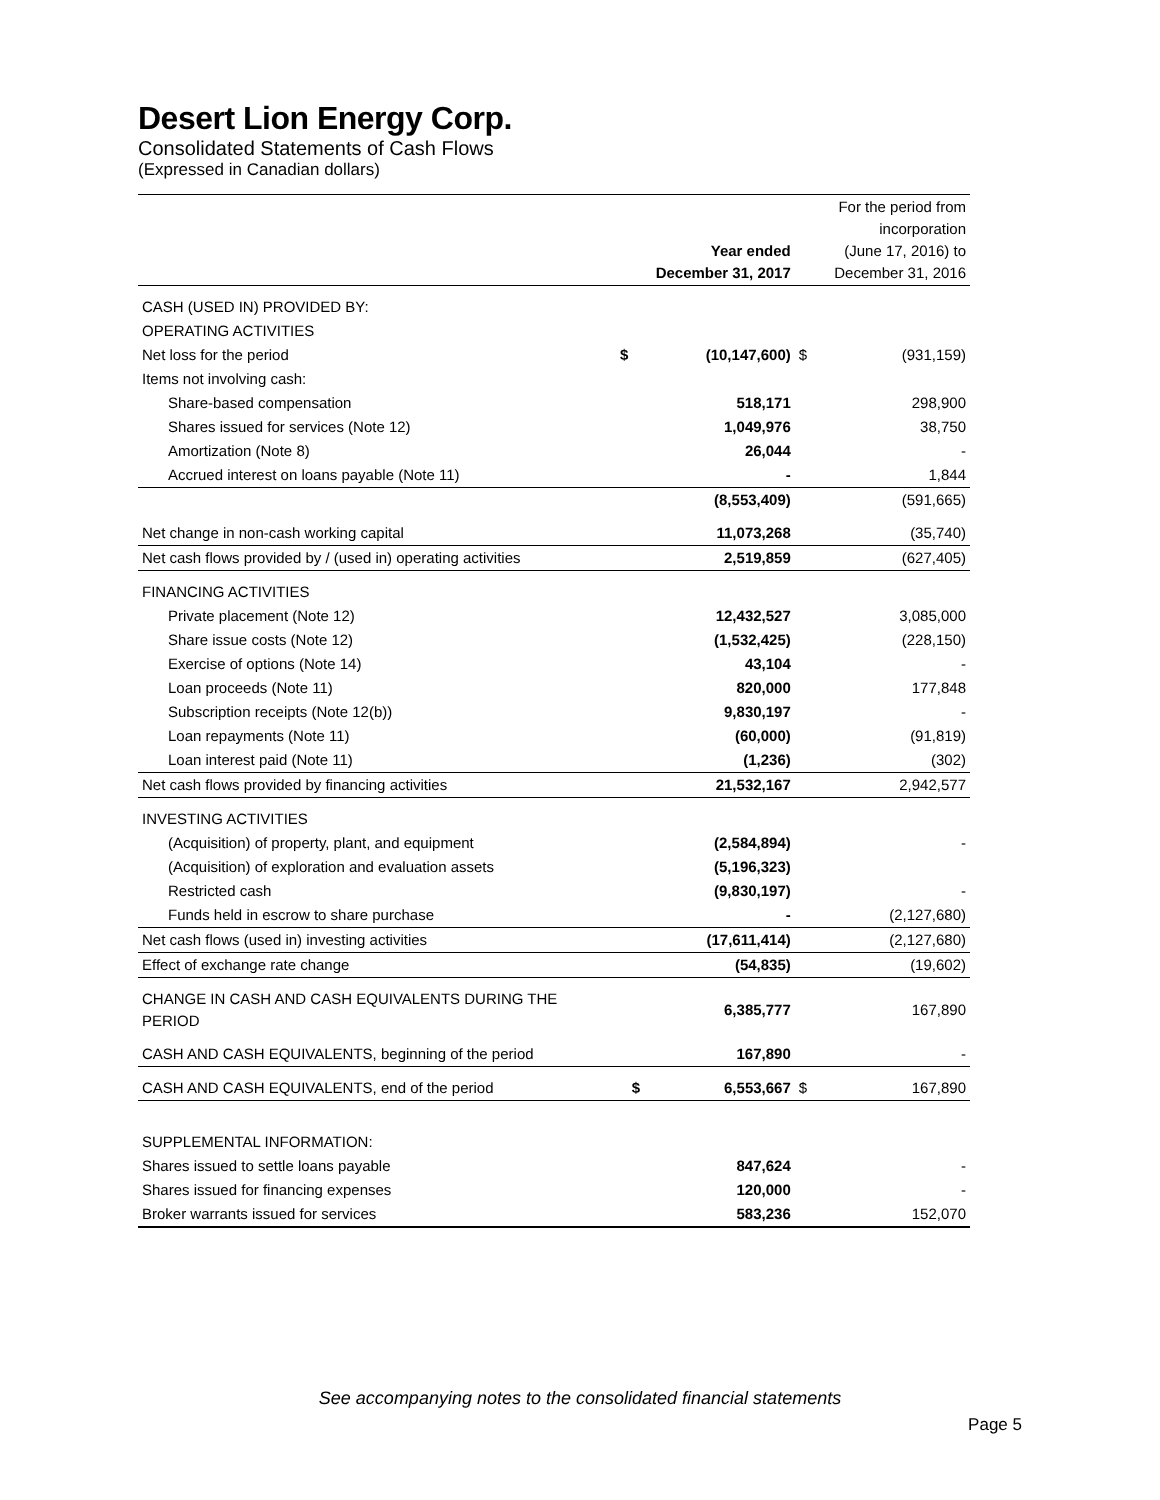Desert Lion Energy Corp.
Consolidated Statements of Cash Flows
(Expressed in Canadian dollars)
| | | Year ended December 31, 2017 | | For the period from incorporation (June 17, 2016) to December 31, 2016 |
| --- | --- | --- | --- | --- |
| CASH (USED IN) PROVIDED BY: | | | | |
| OPERATING ACTIVITIES | | | | |
| Net loss for the period | $ | (10,147,600) | $ | (931,159) |
| Items not involving cash: | | | | |
| Share-based compensation | | 518,171 | | 298,900 |
| Shares issued for services (Note 12) | | 1,049,976 | | 38,750 |
| Amortization (Note 8) | | 26,044 | | - |
| Accrued interest on loans payable (Note 11) | | - | | 1,844 |
| | | (8,553,409) | | (591,665) |
| Net change in non-cash working capital | | 11,073,268 | | (35,740) |
| Net cash flows provided by / (used in) operating activities | | 2,519,859 | | (627,405) |
| FINANCING ACTIVITIES | | | | |
| Private placement (Note 12) | | 12,432,527 | | 3,085,000 |
| Share issue costs (Note 12) | | (1,532,425) | | (228,150) |
| Exercise of options (Note 14) | | 43,104 | | - |
| Loan proceeds (Note 11) | | 820,000 | | 177,848 |
| Subscription receipts (Note 12(b)) | | 9,830,197 | | - |
| Loan repayments (Note 11) | | (60,000) | | (91,819) |
| Loan interest paid (Note 11) | | (1,236) | | (302) |
| Net cash flows provided by financing activities | | 21,532,167 | | 2,942,577 |
| INVESTING ACTIVITIES | | | | |
| (Acquisition) of property, plant, and equipment | | (2,584,894) | | - |
| (Acquisition) of exploration and evaluation assets | | (5,196,323) | | |
| Restricted cash | | (9,830,197) | | - |
| Funds held in escrow to share purchase | | - | | (2,127,680) |
| Net cash flows (used in) investing activities | | (17,611,414) | | (2,127,680) |
| Effect of exchange rate change | | (54,835) | | (19,602) |
| CHANGE IN CASH AND CASH EQUIVALENTS DURING THE PERIOD | | 6,385,777 | | 167,890 |
| CASH AND CASH EQUIVALENTS, beginning of the period | | 167,890 | | - |
| CASH AND CASH EQUIVALENTS, end of the period | $ | 6,553,667 | $ | 167,890 |
| SUPPLEMENTAL INFORMATION: | | | | |
| Shares issued to settle loans payable | | 847,624 | | - |
| Shares issued for financing expenses | | 120,000 | | - |
| Broker warrants issued for services | | 583,236 | | 152,070 |
See accompanying notes to the consolidated financial statements
Page 5